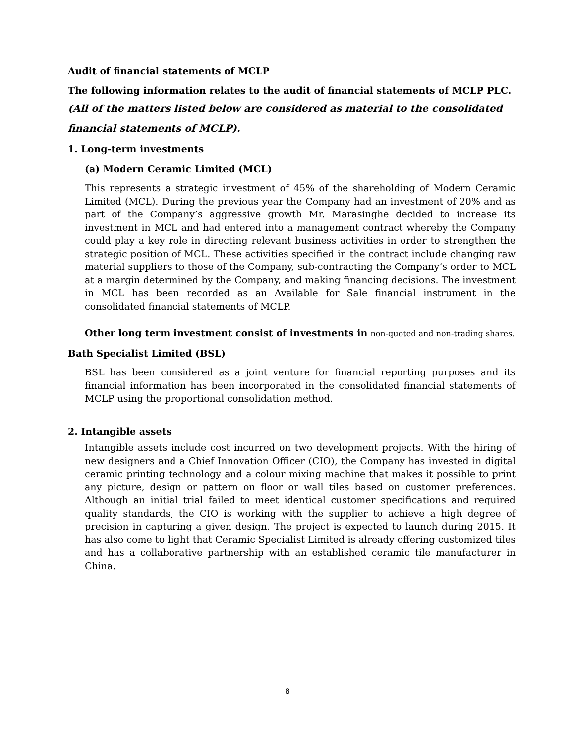Audit of financial statements of MCLP
The following information relates to the audit of financial statements of MCLP PLC.
(All of the matters listed below are considered as material to the consolidated financial statements of MCLP).
1. Long-term investments
(a) Modern Ceramic Limited (MCL)
This represents a strategic investment of 45% of the shareholding of Modern Ceramic Limited (MCL). During the previous year the Company had an investment of 20% and as part of the Company’s aggressive growth Mr. Marasinghe decided to increase its investment in MCL and had entered into a management contract whereby the Company could play a key role in directing relevant business activities in order to strengthen the strategic position of MCL. These activities specified in the contract include changing raw material suppliers to those of the Company, sub-contracting the Company’s order to MCL at a margin determined by the Company, and making financing decisions. The investment in MCL has been recorded as an Available for Sale financial instrument in the consolidated financial statements of MCLP.
Other long term investment consist of investments in non-quoted and non-trading shares.
Bath Specialist Limited (BSL)
BSL has been considered as a joint venture for financial reporting purposes and its financial information has been incorporated in the consolidated financial statements of MCLP using the proportional consolidation method.
2. Intangible assets
Intangible assets include cost incurred on two development projects. With the hiring of new designers and a Chief Innovation Officer (CIO), the Company has invested in digital ceramic printing technology and a colour mixing machine that makes it possible to print any picture, design or pattern on floor or wall tiles based on customer preferences. Although an initial trial failed to meet identical customer specifications and required quality standards, the CIO is working with the supplier to achieve a high degree of precision in capturing a given design. The project is expected to launch during 2015. It has also come to light that Ceramic Specialist Limited is already offering customized tiles and has a collaborative partnership with an established ceramic tile manufacturer in China.
8